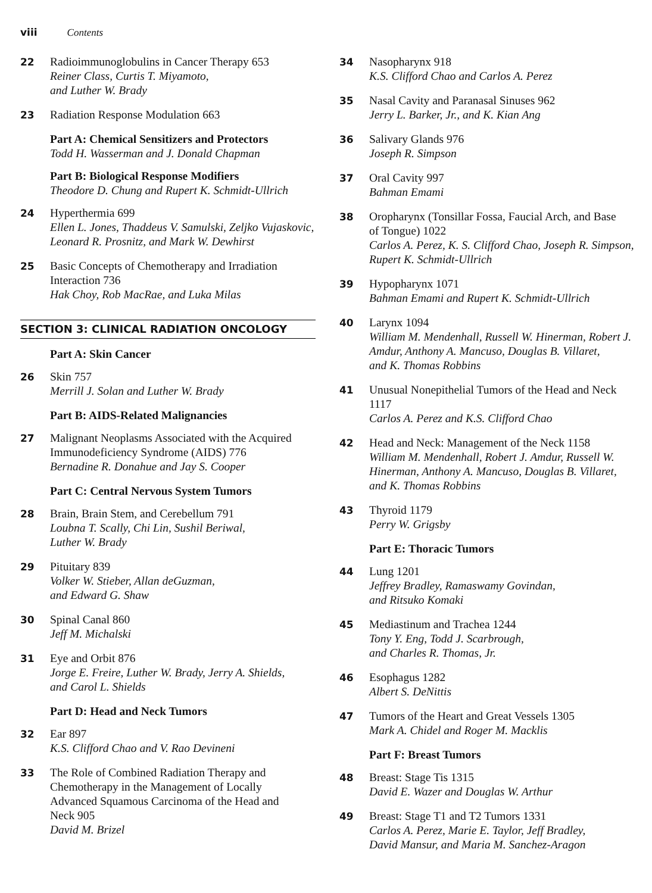viii Contents
22 Radioimmunoglobulins in Cancer Therapy 653
Reiner Class, Curtis T. Miyamoto,
and Luther W. Brady
23 Radiation Response Modulation 663
Part A: Chemical Sensitizers and Protectors
Todd H. Wasserman and J. Donald Chapman
Part B: Biological Response Modifiers
Theodore D. Chung and Rupert K. Schmidt-Ullrich
24 Hyperthermia 699
Ellen L. Jones, Thaddeus V. Samulski, Zeljko Vujaskovic,
Leonard R. Prosnitz, and Mark W. Dewhirst
25 Basic Concepts of Chemotherapy and Irradiation
Interaction 736
Hak Choy, Rob MacRae, and Luka Milas
SECTION 3: CLINICAL RADIATION ONCOLOGY
Part A: Skin Cancer
26 Skin 757
Merrill J. Solan and Luther W. Brady
Part B: AIDS-Related Malignancies
27 Malignant Neoplasms Associated with the Acquired
Immunodeficiency Syndrome (AIDS) 776
Bernadine R. Donahue and Jay S. Cooper
Part C: Central Nervous System Tumors
28 Brain, Brain Stem, and Cerebellum 791
Loubna T. Scally, Chi Lin, Sushil Beriwal,
Luther W. Brady
29 Pituitary 839
Volker W. Stieber, Allan deGuzman,
and Edward G. Shaw
30 Spinal Canal 860
Jeff M. Michalski
31 Eye and Orbit 876
Jorge E. Freire, Luther W. Brady, Jerry A. Shields,
and Carol L. Shields
Part D: Head and Neck Tumors
32 Ear 897
K.S. Clifford Chao and V. Rao Devineni
33 The Role of Combined Radiation Therapy and
Chemotherapy in the Management of Locally
Advanced Squamous Carcinoma of the Head and
Neck 905
David M. Brizel
34 Nasopharynx 918
K.S. Clifford Chao and Carlos A. Perez
35 Nasal Cavity and Paranasal Sinuses 962
Jerry L. Barker, Jr., and K. Kian Ang
36 Salivary Glands 976
Joseph R. Simpson
37 Oral Cavity 997
Bahman Emami
38 Oropharynx (Tonsillar Fossa, Faucial Arch, and Base
of Tongue) 1022
Carlos A. Perez, K. S. Clifford Chao, Joseph R. Simpson,
Rupert K. Schmidt-Ullrich
39 Hypopharynx 1071
Bahman Emami and Rupert K. Schmidt-Ullrich
40 Larynx 1094
William M. Mendenhall, Russell W. Hinerman, Robert J.
Amdur, Anthony A. Mancuso, Douglas B. Villaret,
and K. Thomas Robbins
41 Unusual Nonepithelial Tumors of the Head and Neck
1117
Carlos A. Perez and K.S. Clifford Chao
42 Head and Neck: Management of the Neck 1158
William M. Mendenhall, Robert J. Amdur, Russell W.
Hinerman, Anthony A. Mancuso, Douglas B. Villaret,
and K. Thomas Robbins
43 Thyroid 1179
Perry W. Grigsby
Part E: Thoracic Tumors
44 Lung 1201
Jeffrey Bradley, Ramaswamy Govindan,
and Ritsuko Komaki
45 Mediastinum and Trachea 1244
Tony Y. Eng, Todd J. Scarbrough,
and Charles R. Thomas, Jr.
46 Esophagus 1282
Albert S. DeNittis
47 Tumors of the Heart and Great Vessels 1305
Mark A. Chidel and Roger M. Macklis
Part F: Breast Tumors
48 Breast: Stage Tis 1315
David E. Wazer and Douglas W. Arthur
49 Breast: Stage T1 and T2 Tumors 1331
Carlos A. Perez, Marie E. Taylor, Jeff Bradley,
David Mansur, and Maria M. Sanchez-Aragon